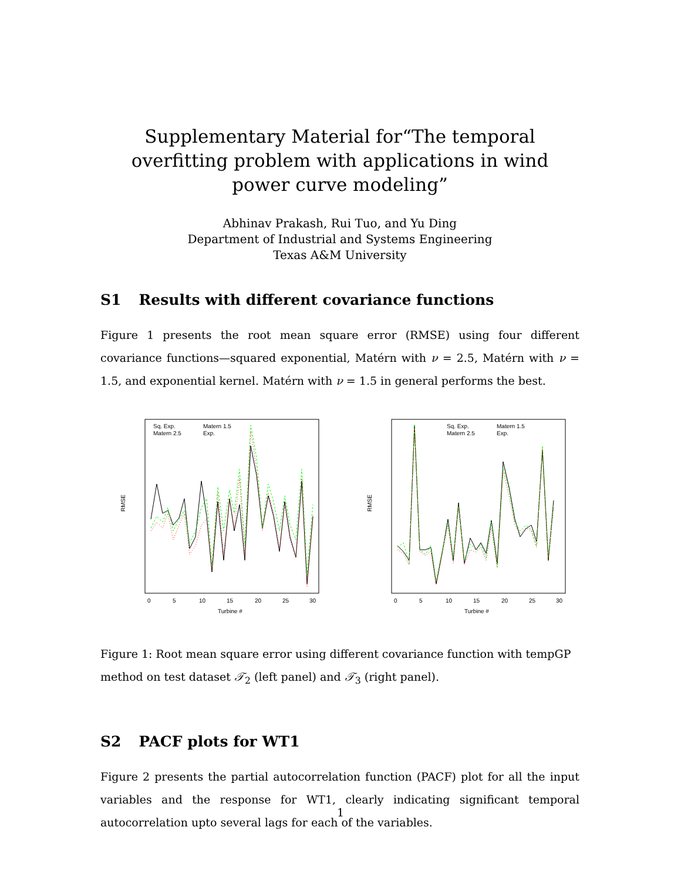Supplementary Material for“The temporal overfitting problem with applications in wind power curve modeling”
Abhinav Prakash, Rui Tuo, and Yu Ding
Department of Industrial and Systems Engineering
Texas A&M University
S1 Results with different covariance functions
Figure 1 presents the root mean square error (RMSE) using four different covariance functions—squared exponential, Matérn with ν = 2.5, Matérn with ν = 1.5, and exponential kernel. Matérn with ν = 1.5 in general performs the best.
RMSE
Turbine #
0
5
10
15
20
25
30
Sq. Exp.
Matern 2.5
Matern 1.5
Exp.
RMSE
Turbine #
0
5
10
15
20
25
30
Sq. Exp.
Matern 2.5
Matern 1.5
Exp.
Figure 1: Root mean square error using different covariance function with tempGP method on test dataset 𝒯<sub>2</sub> (left panel) and 𝒯<sub>3</sub> (right panel).
S2 PACF plots for WT1
Figure 2 presents the partial autocorrelation function (PACF) plot for all the input variables and the response for WT1, clearly indicating significant temporal autocorrelation upto several lags for each of the variables.
1